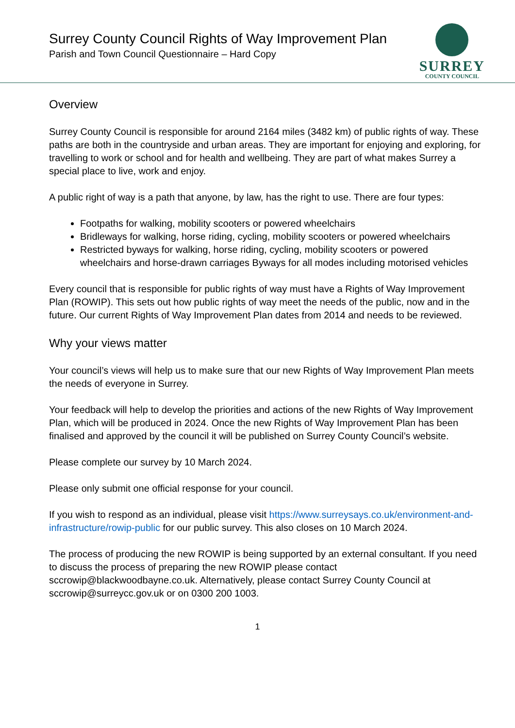Surrey County Council Rights of Way Improvement Plan
Parish and Town Council Questionnaire – Hard Copy
SURREY
COUNTY COUNCIL
Overview
Surrey County Council is responsible for around 2164 miles (3482 km) of public rights of way. These paths are both in the countryside and urban areas. They are important for enjoying and exploring, for travelling to work or school and for health and wellbeing. They are part of what makes Surrey a special place to live, work and enjoy.
A public right of way is a path that anyone, by law, has the right to use. There are four types:
Footpaths for walking, mobility scooters or powered wheelchairs
Bridleways for walking, horse riding, cycling, mobility scooters or powered wheelchairs
Restricted byways for walking, horse riding, cycling, mobility scooters or powered wheelchairs and horse-drawn carriages Byways for all modes including motorised vehicles
Every council that is responsible for public rights of way must have a Rights of Way Improvement Plan (ROWIP). This sets out how public rights of way meet the needs of the public, now and in the future. Our current Rights of Way Improvement Plan dates from 2014 and needs to be reviewed.
Why your views matter
Your council’s views will help us to make sure that our new Rights of Way Improvement Plan meets the needs of everyone in Surrey.
Your feedback will help to develop the priorities and actions of the new Rights of Way Improvement Plan, which will be produced in 2024. Once the new Rights of Way Improvement Plan has been finalised and approved by the council it will be published on Surrey County Council’s website.
Please complete our survey by 10 March 2024.
Please only submit one official response for your council.
If you wish to respond as an individual, please visit https://www.surreysays.co.uk/environment-and-infrastructure/rowip-public for our public survey. This also closes on 10 March 2024.
The process of producing the new ROWIP is being supported by an external consultant. If you need to discuss the process of preparing the new ROWIP please contact sccrowip@blackwoodbayne.co.uk. Alternatively, please contact Surrey County Council at sccrowip@surreycc.gov.uk or on 0300 200 1003.
1